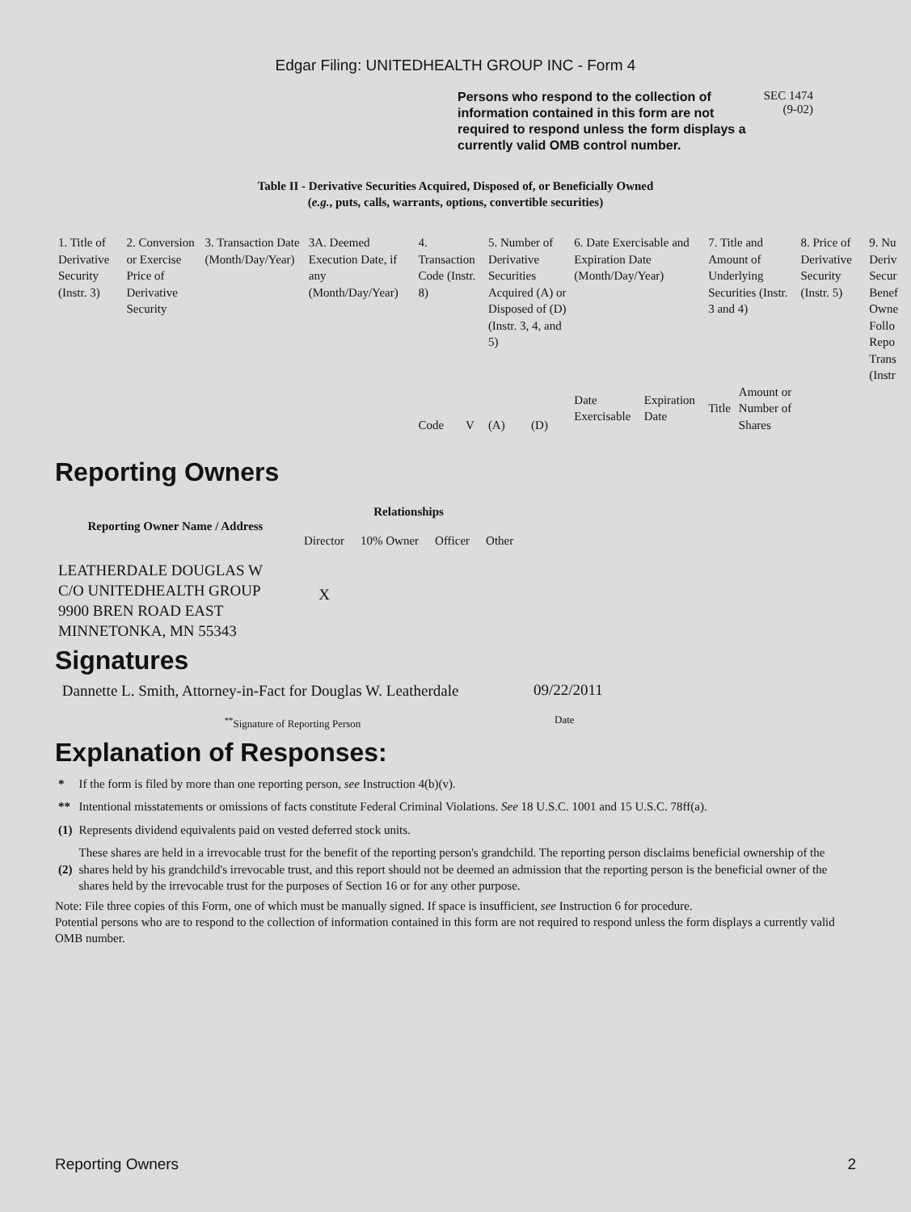Edgar Filing: UNITEDHEALTH GROUP INC - Form 4
Persons who respond to the collection of information contained in this form are not required to respond unless the form displays a currently valid OMB control number.
SEC 1474
(9-02)
Table II - Derivative Securities Acquired, Disposed of, or Beneficially Owned
(e.g., puts, calls, warrants, options, convertible securities)
| 1. Title of Derivative Security (Instr. 3) | 2. Conversion or Exercise Price of Derivative Security | 3. Transaction Date (Month/Day/Year) | 3A. Deemed Execution Date, if any (Month/Day/Year) | 4. Transaction Code (Instr. 8) | | 5. Number of Derivative Securities Acquired (A) or Disposed of (D) (Instr. 3, 4, and 5) | | 6. Date Exercisable and Expiration Date (Month/Day/Year) | | 7. Title and Amount of Underlying Securities (Instr. 3 and 4) | | 8. Price of Derivative Security (Instr. 5) | 9. Nu Deriv Secur Benef Owne Follo Repo Trans (Instr |
| | | | | Code | V | (A) | (D) | Date Exercisable | Expiration Date | Title | Amount or Number of Shares | | |
Reporting Owners
| Reporting Owner Name / Address | Relationships | | | |
| --- | --- | --- | --- | --- |
| | Director | 10% Owner | Officer | Other |
| LEATHERDALE DOUGLAS W C/O UNITEDHEALTH GROUP 9900 BREN ROAD EAST MINNETONKA, MN 55343 | X | | | |
Signatures
| Dannette L. Smith, Attorney-in-Fact for Douglas W. Leatherdale | 09/22/2011 |
| <sup>**</sup> Signature of Reporting Person | Date |
Explanation of Responses:
| * | If the form is filed by more than one reporting person, see Instruction 4(b)(v). |
| ** | Intentional misstatements or omissions of facts constitute Federal Criminal Violations. See 18 U.S.C. 1001 and 15 U.S.C. 78ff(a). |
| (1) | Represents dividend equivalents paid on vested deferred stock units. |
| (2) | These shares are held in a irrevocable trust for the benefit of the reporting person's grandchild. The reporting person disclaims beneficial ownership of the shares held by his grandchild's irrevocable trust, and this report should not be deemed an admission that the reporting person is the beneficial owner of the shares held by the irrevocable trust for the purposes of Section 16 or for any other purpose. |
Note: File three copies of this Form, one of which must be manually signed. If space is insufficient, see Instruction 6 for procedure.
Potential persons who are to respond to the collection of information contained in this form are not required to respond unless the form displays a currently valid OMB number.
Reporting Owners 2